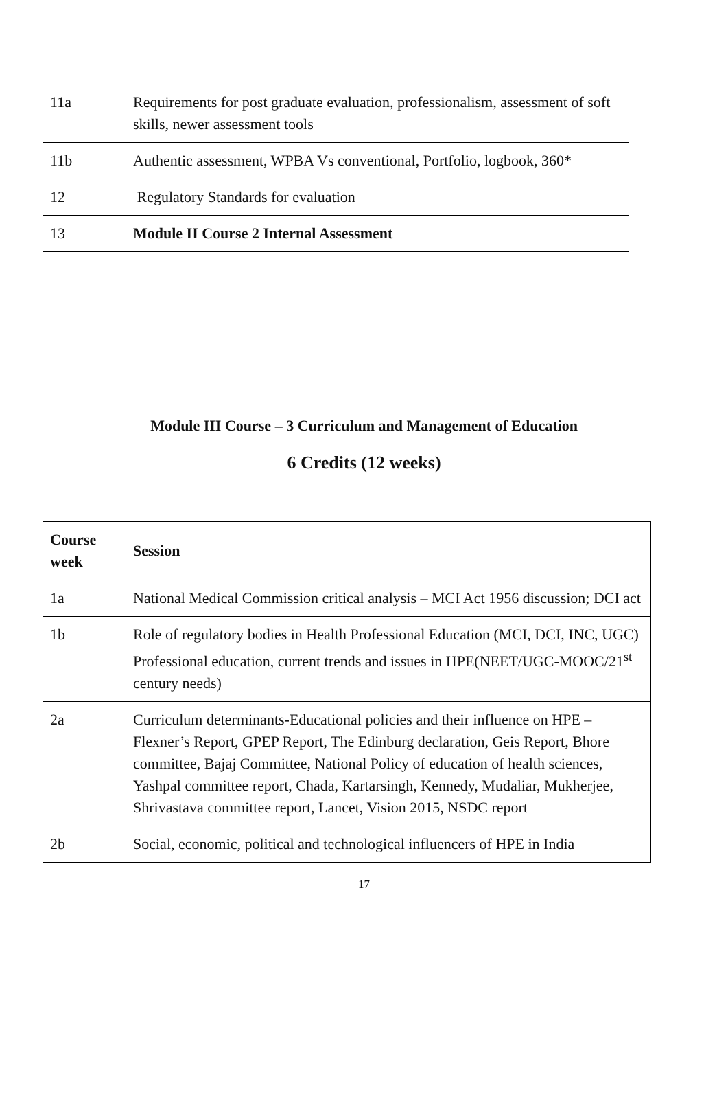| 11a | Requirements for post graduate evaluation, professionalism, assessment of soft skills, newer assessment tools |
| 11b | Authentic assessment, WPBA Vs conventional, Portfolio, logbook, 360* |
| 12 | Regulatory Standards for evaluation |
| 13 | Module II Course 2 Internal Assessment |
Module III Course – 3 Curriculum and Management of Education
6 Credits (12 weeks)
| Course week | Session |
| --- | --- |
| 1a | National Medical Commission critical analysis – MCI Act 1956 discussion; DCI act |
| 1b | Role of regulatory bodies in Health Professional Education (MCI, DCI, INC, UGC) Professional education, current trends and issues in HPE(NEET/UGC-MOOC/21<sup>st</sup> century needs) |
| 2a | Curriculum determinants-Educational policies and their influence on HPE – Flexner’s Report, GPEP Report, The Edinburg declaration, Geis Report, Bhore committee, Bajaj Committee, National Policy of education of health sciences, Yashpal committee report, Chada, Kartarsingh, Kennedy, Mudaliar, Mukherjee, Shrivastava committee report, Lancet, Vision 2015, NSDC report |
| 2b | Social, economic, political and technological influencers of HPE in India |
17